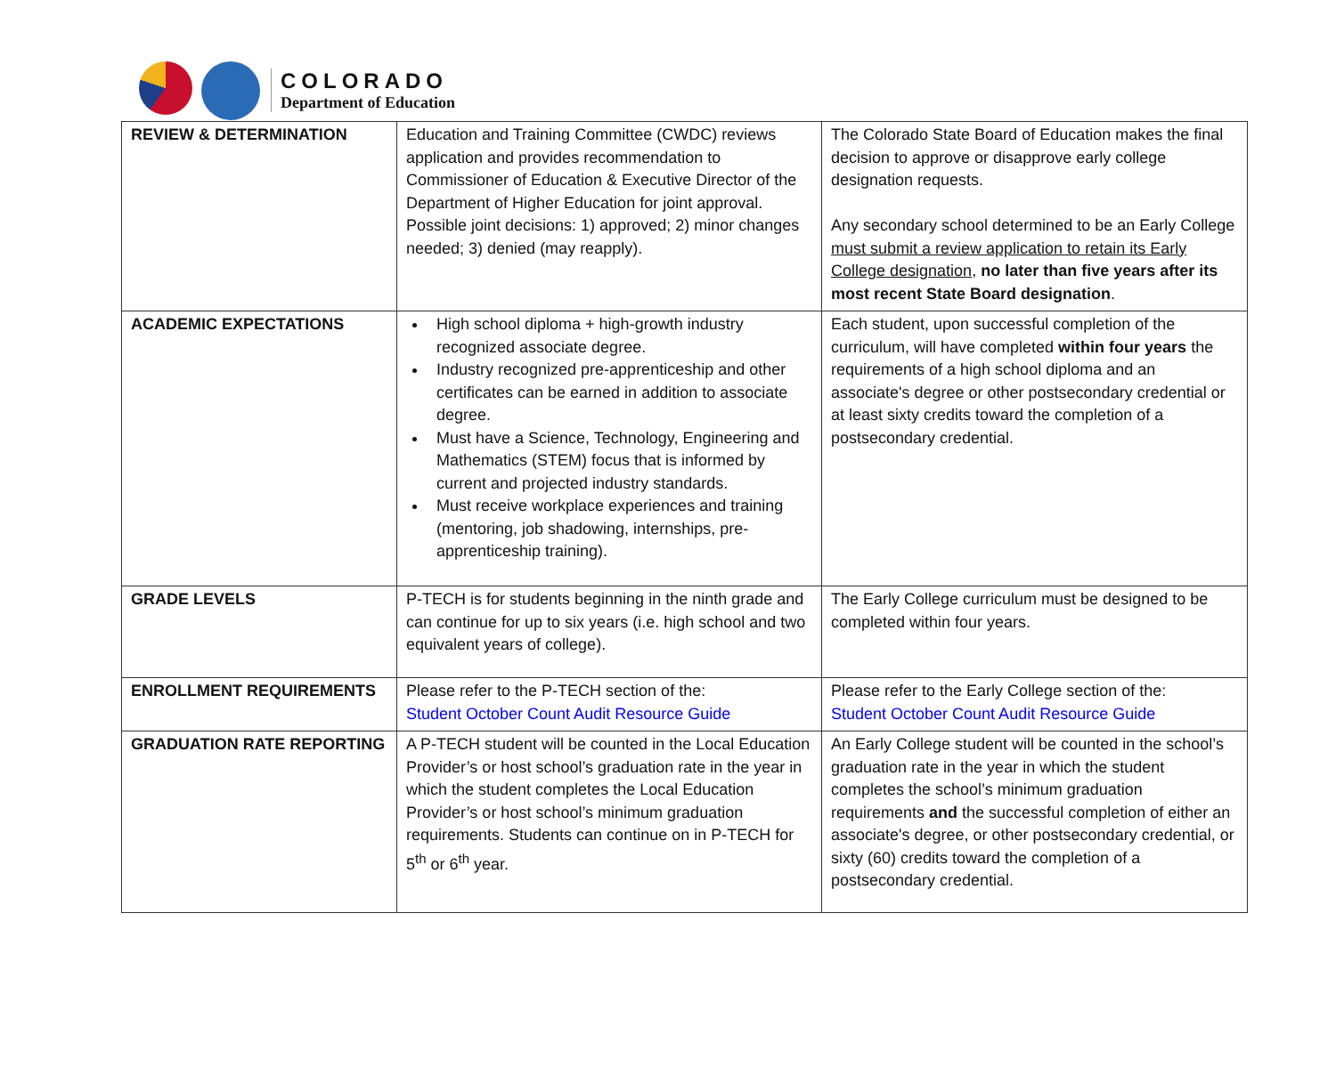COLORADO
Department of Education
| REVIEW & DETERMINATION | Education and Training Committee (CWDC) reviews application and provides recommendation to Commissioner of Education & Executive Director of the Department of Higher Education for joint approval. Possible joint decisions: 1) approved; 2) minor changes needed; 3) denied (may reapply). | The Colorado State Board of Education makes the final decision to approve or disapprove early college designation requests. Any secondary school determined to be an Early College must submit a review application to retain its Early College designation , no later than five years after its most recent State Board designation . |
| ACADEMIC EXPECTATIONS | High school diploma + high-growth industry recognized associate degree. Industry recognized pre-apprenticeship and other certificates can be earned in addition to associate degree. Must have a Science, Technology, Engineering and Mathematics (STEM) focus that is informed by current and projected industry standards. Must receive workplace experiences and training (mentoring, job shadowing, internships, pre-apprenticeship training). | Each student, upon successful completion of the curriculum, will have completed within four years the requirements of a high school diploma and an associate's degree or other postsecondary credential or at least sixty credits toward the completion of a postsecondary credential. |
| GRADE LEVELS | P-TECH is for students beginning in the ninth grade and can continue for up to six years (i.e. high school and two equivalent years of college). | The Early College curriculum must be designed to be completed within four years. |
| ENROLLMENT REQUIREMENTS | Please refer to the P-TECH section of the: Student October Count Audit Resource Guide | Please refer to the Early College section of the: Student October Count Audit Resource Guide |
| GRADUATION RATE REPORTING | A P-TECH student will be counted in the Local Education Provider’s or host school’s graduation rate in the year in which the student completes the Local Education Provider’s or host school’s minimum graduation requirements. Students can continue on in P-TECH for 5<sup>th</sup> or 6<sup>th</sup> year. | An Early College student will be counted in the school’s graduation rate in the year in which the student completes the school’s minimum graduation requirements and the successful completion of either an associate's degree, or other postsecondary credential, or sixty (60) credits toward the completion of a postsecondary credential. |